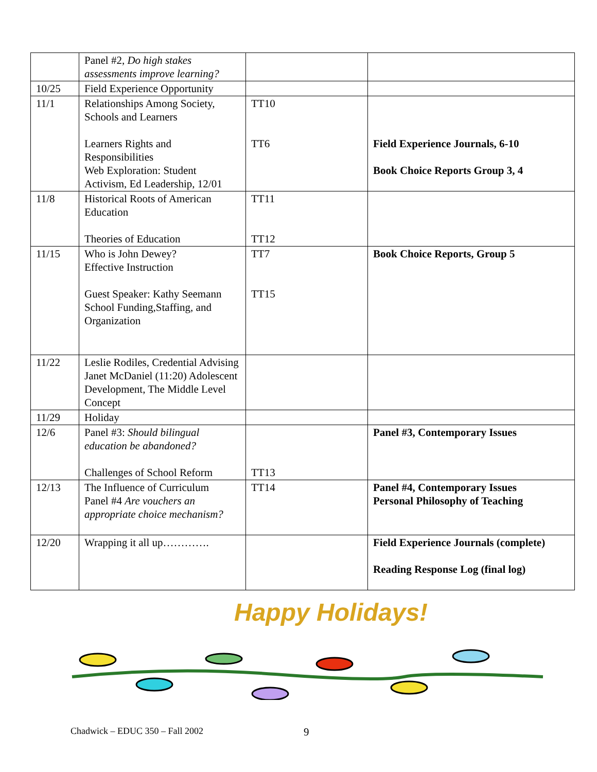| | Panel #2, Do high stakes assessments improve learning? | | |
| 10/25 | Field Experience Opportunity | | |
| 11/1 | Relationships Among Society, Schools and Learners Learners Rights and Responsibilities Web Exploration: Student Activism, Ed Leadership, 12/01 | TT10 TT6 | Field Experience Journals, 6-10 Book Choice Reports Group 3, 4 |
| 11/8 | Historical Roots of American Education Theories of Education | TT11 TT12 | |
| 11/15 | Who is John Dewey? Effective Instruction Guest Speaker: Kathy Seemann School Funding,Staffing, and Organization | TT7 TT15 | Book Choice Reports, Group 5 |
| 11/22 | Leslie Rodiles, Credential Advising Janet McDaniel (11:20) Adolescent Development, The Middle Level Concept | | |
| 11/29 | Holiday | | |
| 12/6 | Panel #3: Should bilingual education be abandoned? Challenges of School Reform | TT13 | Panel #3, Contemporary Issues |
| 12/13 | The Influence of Curriculum Panel #4 Are vouchers an appropriate choice mechanism? | TT14 | Panel #4, Contemporary Issues Personal Philosophy of Teaching |
| 12/20 | Wrapping it all up…………. | | Field Experience Journals (complete) Reading Response Log (final log) |
Happy Holidays!
Chadwick – EDUC 350 – Fall 2002
9